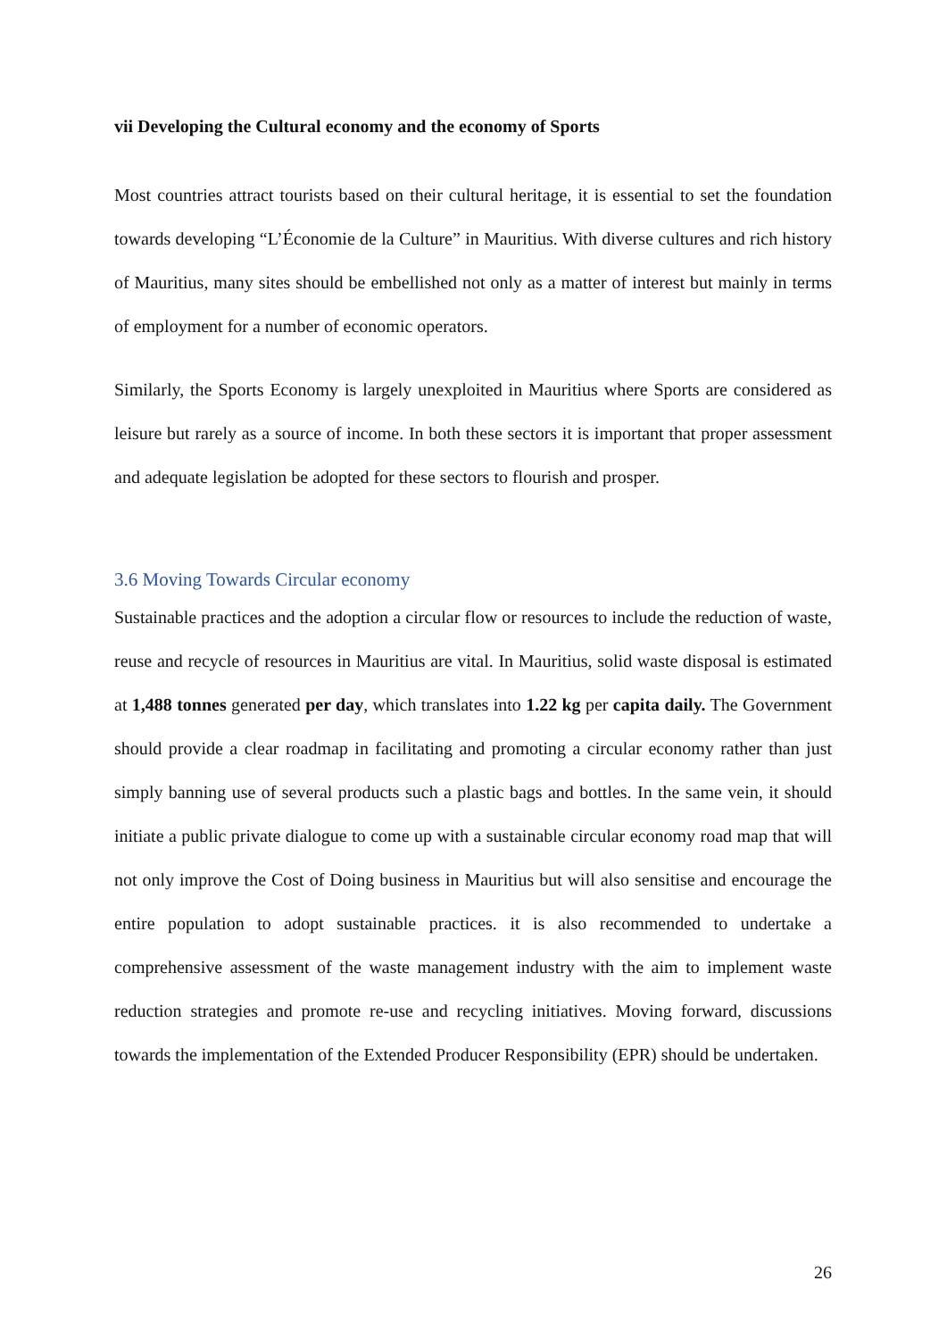vii Developing the Cultural economy and the economy of Sports
Most countries attract tourists based on their cultural heritage, it is essential to set the foundation towards developing “L’Économie de la Culture” in Mauritius. With diverse cultures and rich history of Mauritius, many sites should be embellished not only as a matter of interest but mainly in terms of employment for a number of economic operators.
Similarly, the Sports Economy is largely unexploited in Mauritius where Sports are considered as leisure but rarely as a source of income. In both these sectors it is important that proper assessment and adequate legislation be adopted for these sectors to flourish and prosper.
3.6 Moving Towards Circular economy
Sustainable practices and the adoption a circular flow or resources to include the reduction of waste, reuse and recycle of resources in Mauritius are vital. In Mauritius, solid waste disposal is estimated at 1,488 tonnes generated per day, which translates into 1.22 kg per capita daily. The Government should provide a clear roadmap in facilitating and promoting a circular economy rather than just simply banning use of several products such a plastic bags and bottles. In the same vein, it should initiate a public private dialogue to come up with a sustainable circular economy road map that will not only improve the Cost of Doing business in Mauritius but will also sensitise and encourage the entire population to adopt sustainable practices. it is also recommended to undertake a comprehensive assessment of the waste management industry with the aim to implement waste reduction strategies and promote re-use and recycling initiatives. Moving forward, discussions towards the implementation of the Extended Producer Responsibility (EPR) should be undertaken.
26